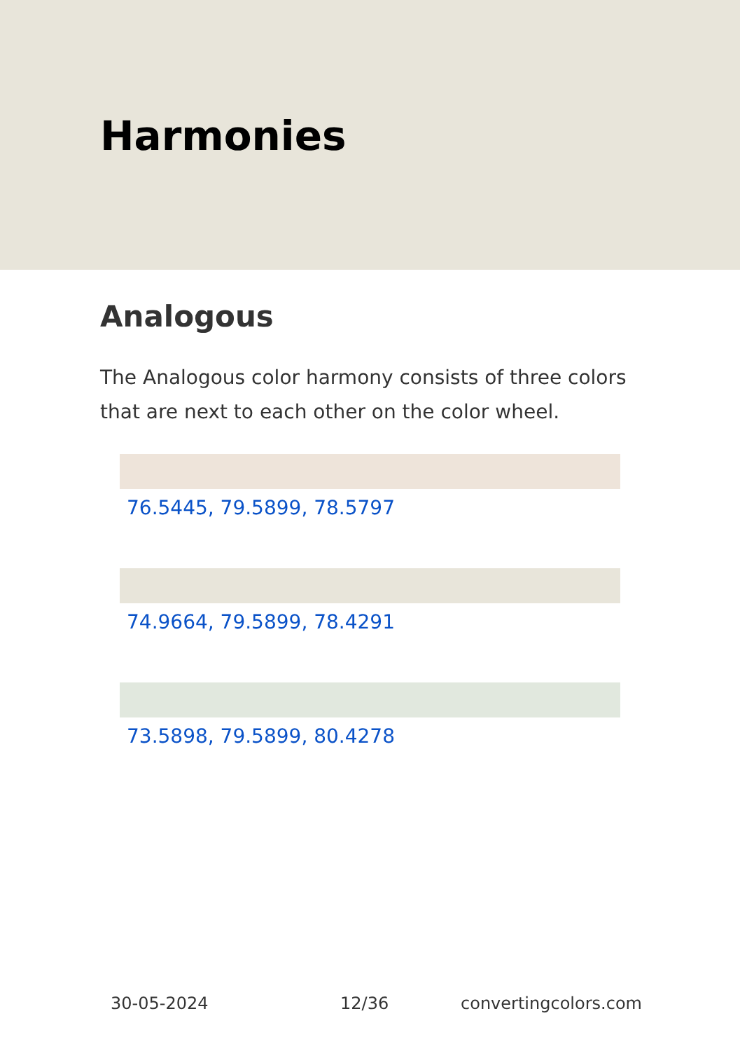Harmonies
Analogous
The Analogous color harmony consists of three colors that are next to each other on the color wheel.
76.5445, 79.5899, 78.5797
74.9664, 79.5899, 78.4291
73.5898, 79.5899, 80.4278
30-05-2024 12/36 convertingcolors.com